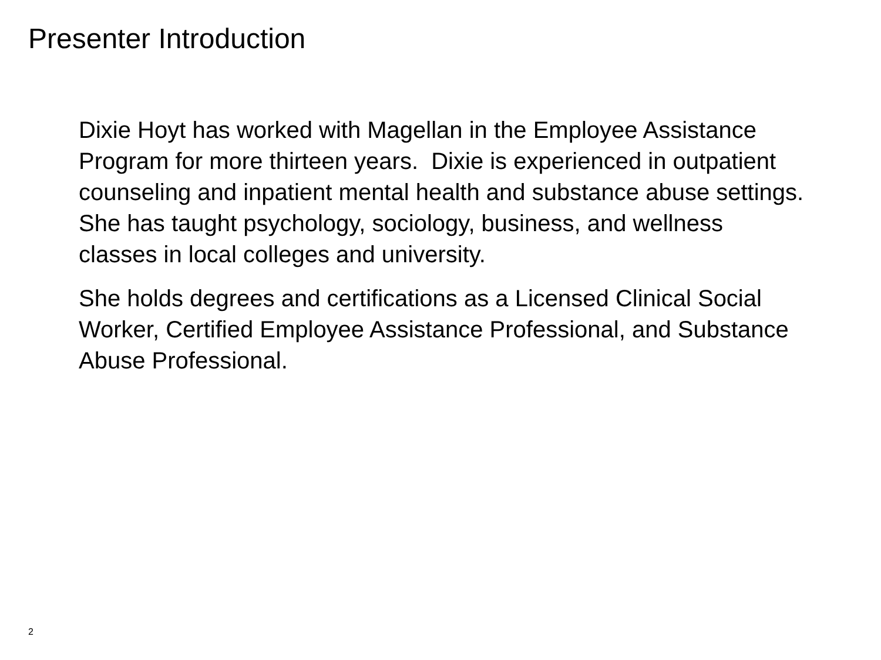Presenter Introduction
Dixie Hoyt has worked with Magellan in the Employee Assistance Program for more thirteen years. Dixie is experienced in outpatient counseling and inpatient mental health and substance abuse settings. She has taught psychology, sociology, business, and wellness classes in local colleges and university.
She holds degrees and certifications as a Licensed Clinical Social Worker, Certified Employee Assistance Professional, and Substance Abuse Professional.
2